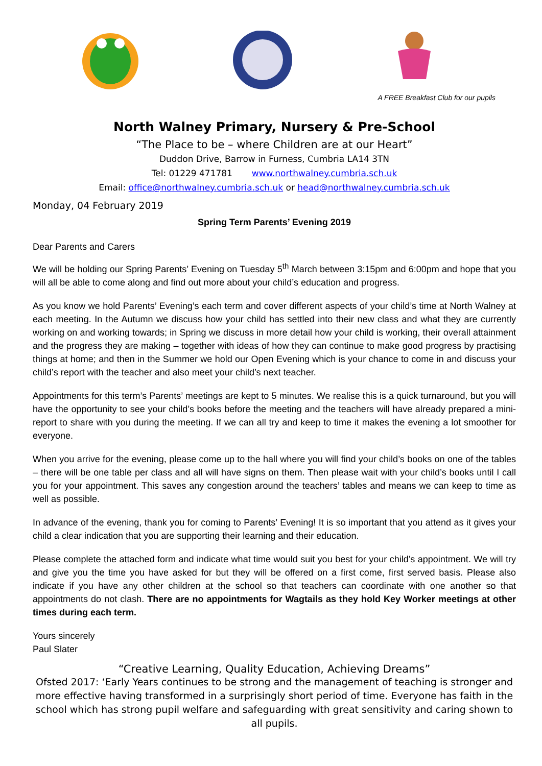A FREE Breakfast Club for our pupils
North Walney Primary, Nursery & Pre-School
“The Place to be – where Children are at our Heart”
Duddon Drive, Barrow in Furness, Cumbria LA14 3TN
Tel: 01229 471781 www.northwalney.cumbria.sch.uk
Email: office@northwalney.cumbria.sch.uk or head@northwalney.cumbria.sch.uk
Monday, 04 February 2019
Spring Term Parents’ Evening 2019
Dear Parents and Carers
We will be holding our Spring Parents’ Evening on Tuesday 5<sup>th</sup> March between 3:15pm and 6:00pm and hope that you will all be able to come along and find out more about your child’s education and progress.
As you know we hold Parents’ Evening’s each term and cover different aspects of your child’s time at North Walney at each meeting. In the Autumn we discuss how your child has settled into their new class and what they are currently working on and working towards; in Spring we discuss in more detail how your child is working, their overall attainment and the progress they are making – together with ideas of how they can continue to make good progress by practising things at home; and then in the Summer we hold our Open Evening which is your chance to come in and discuss your child’s report with the teacher and also meet your child’s next teacher.
Appointments for this term’s Parents’ meetings are kept to 5 minutes. We realise this is a quick turnaround, but you will have the opportunity to see your child’s books before the meeting and the teachers will have already prepared a mini-report to share with you during the meeting. If we can all try and keep to time it makes the evening a lot smoother for everyone.
When you arrive for the evening, please come up to the hall where you will find your child’s books on one of the tables – there will be one table per class and all will have signs on them. Then please wait with your child’s books until I call you for your appointment. This saves any congestion around the teachers’ tables and means we can keep to time as well as possible.
In advance of the evening, thank you for coming to Parents’ Evening! It is so important that you attend as it gives your child a clear indication that you are supporting their learning and their education.
Please complete the attached form and indicate what time would suit you best for your child’s appointment. We will try and give you the time you have asked for but they will be offered on a first come, first served basis. Please also indicate if you have any other children at the school so that teachers can coordinate with one another so that appointments do not clash. There are no appointments for Wagtails as they hold Key Worker meetings at other times during each term.
Yours sincerely
Paul Slater
“Creative Learning, Quality Education, Achieving Dreams”
Ofsted 2017: ‘Early Years continues to be strong and the management of teaching is stronger and more effective having transformed in a surprisingly short period of time. Everyone has faith in the school which has strong pupil welfare and safeguarding with great sensitivity and caring shown to all pupils.